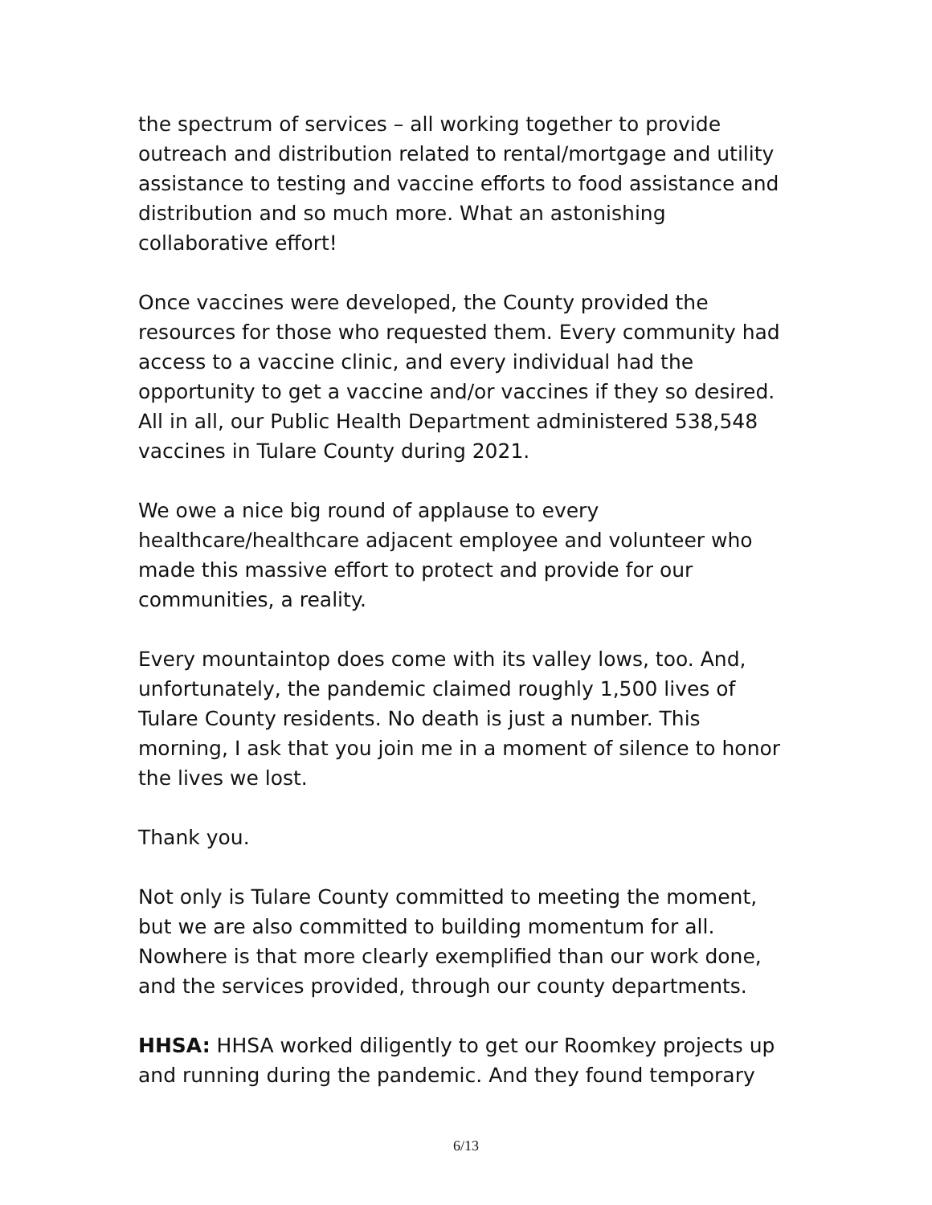the spectrum of services – all working together to provide outreach and distribution related to rental/mortgage and utility assistance to testing and vaccine efforts to food assistance and distribution and so much more. What an astonishing collaborative effort!
Once vaccines were developed, the County provided the resources for those who requested them. Every community had access to a vaccine clinic, and every individual had the opportunity to get a vaccine and/or vaccines if they so desired. All in all, our Public Health Department administered 538,548 vaccines in Tulare County during 2021.
We owe a nice big round of applause to every healthcare/healthcare adjacent employee and volunteer who made this massive effort to protect and provide for our communities, a reality.
Every mountaintop does come with its valley lows, too. And, unfortunately, the pandemic claimed roughly 1,500 lives of Tulare County residents. No death is just a number. This morning, I ask that you join me in a moment of silence to honor the lives we lost.
Thank you.
Not only is Tulare County committed to meeting the moment, but we are also committed to building momentum for all. Nowhere is that more clearly exemplified than our work done, and the services provided, through our county departments.
HHSA: HHSA worked diligently to get our Roomkey projects up and running during the pandemic. And they found temporary
6/13